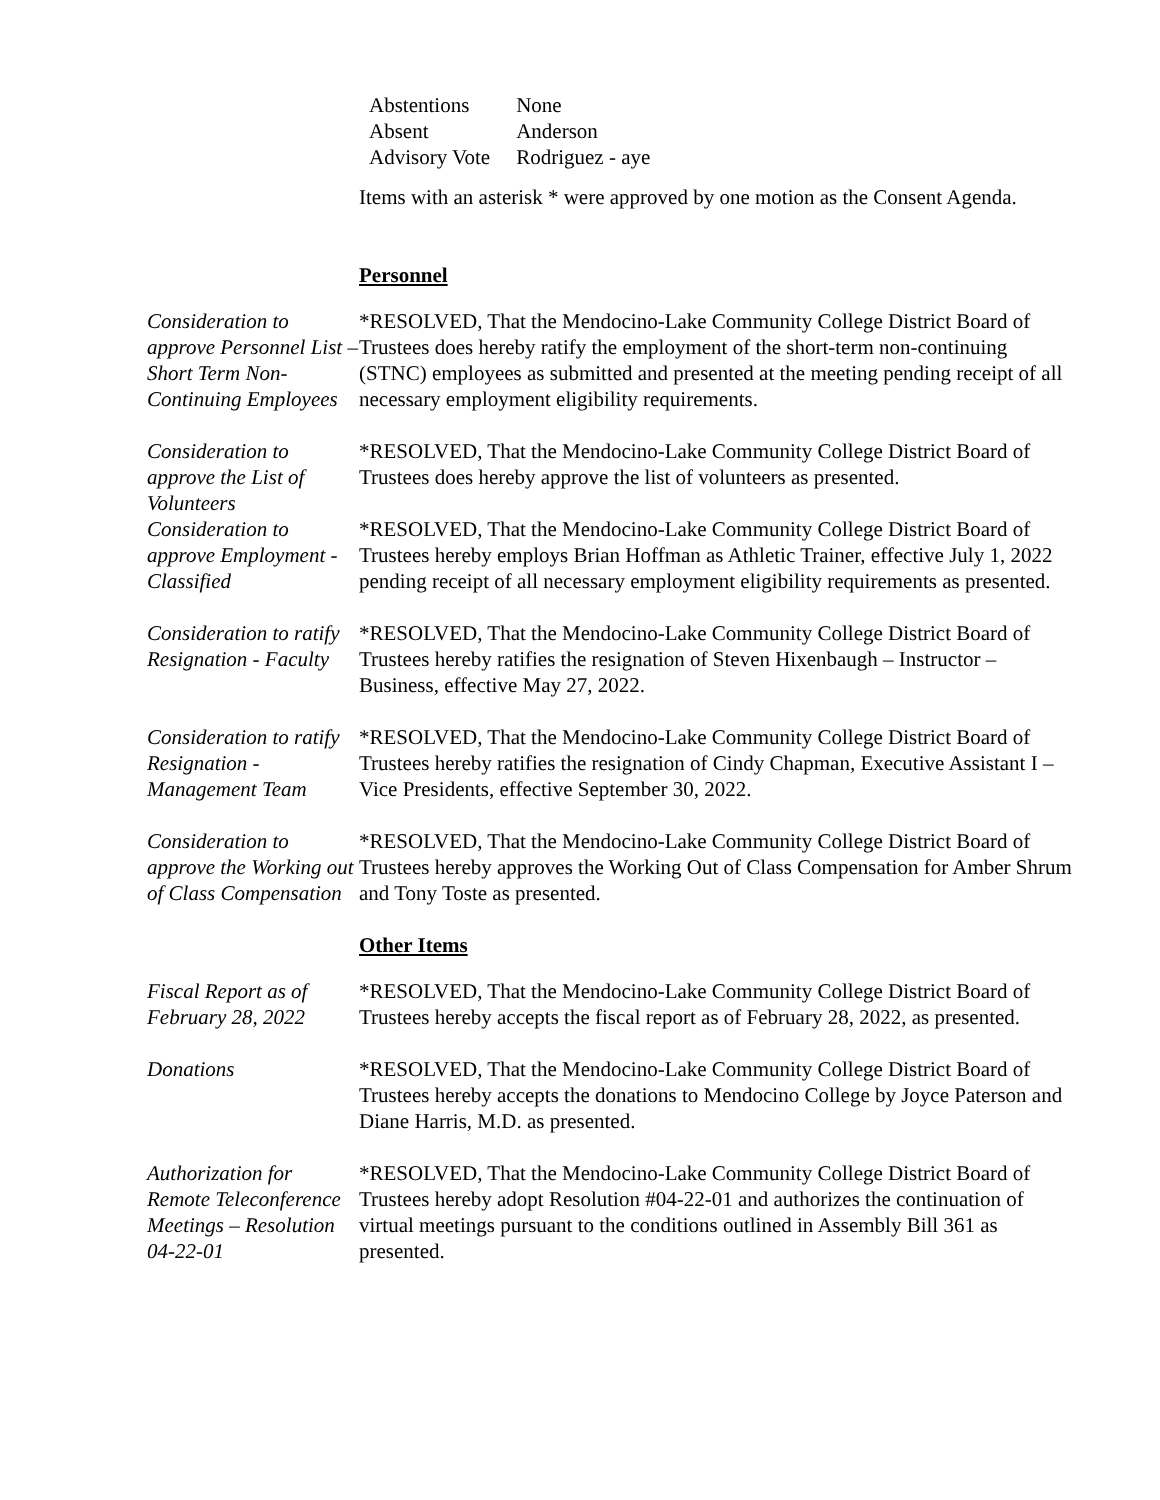| Abstentions | None |
| Absent | Anderson |
| Advisory Vote | Rodriguez - aye |
Items with an asterisk * were approved by one motion as the Consent Agenda.
Personnel
Consideration to approve Personnel List – Short Term Non-Continuing Employees
*RESOLVED, That the Mendocino-Lake Community College District Board of Trustees does hereby ratify the employment of the short-term non-continuing (STNC) employees as submitted and presented at the meeting pending receipt of all necessary employment eligibility requirements.
Consideration to approve the List of Volunteers
*RESOLVED, That the Mendocino-Lake Community College District Board of Trustees does hereby approve the list of volunteers as presented.
Consideration to approve Employment - Classified
*RESOLVED, That the Mendocino-Lake Community College District Board of Trustees hereby employs Brian Hoffman as Athletic Trainer, effective July 1, 2022 pending receipt of all necessary employment eligibility requirements as presented.
Consideration to ratify Resignation - Faculty
*RESOLVED, That the Mendocino-Lake Community College District Board of Trustees hereby ratifies the resignation of Steven Hixenbaugh – Instructor – Business, effective May 27, 2022.
Consideration to ratify Resignation - Management Team
*RESOLVED, That the Mendocino-Lake Community College District Board of Trustees hereby ratifies the resignation of Cindy Chapman, Executive Assistant I – Vice Presidents, effective September 30, 2022.
Consideration to approve the Working out of Class Compensation
*RESOLVED, That the Mendocino-Lake Community College District Board of Trustees hereby approves the Working Out of Class Compensation for Amber Shrum and Tony Toste as presented.
Other Items
Fiscal Report as of February 28, 2022
*RESOLVED, That the Mendocino-Lake Community College District Board of Trustees hereby accepts the fiscal report as of February 28, 2022, as presented.
Donations *RESOLVED, That the Mendocino-Lake Community College District Board of Trustees hereby accepts the donations to Mendocino College by Joyce Paterson and Diane Harris, M.D. as presented.
Authorization for Remote Teleconference Meetings – Resolution 04-22-01
*RESOLVED, That the Mendocino-Lake Community College District Board of Trustees hereby adopt Resolution #04-22-01 and authorizes the continuation of virtual meetings pursuant to the conditions outlined in Assembly Bill 361 as presented.